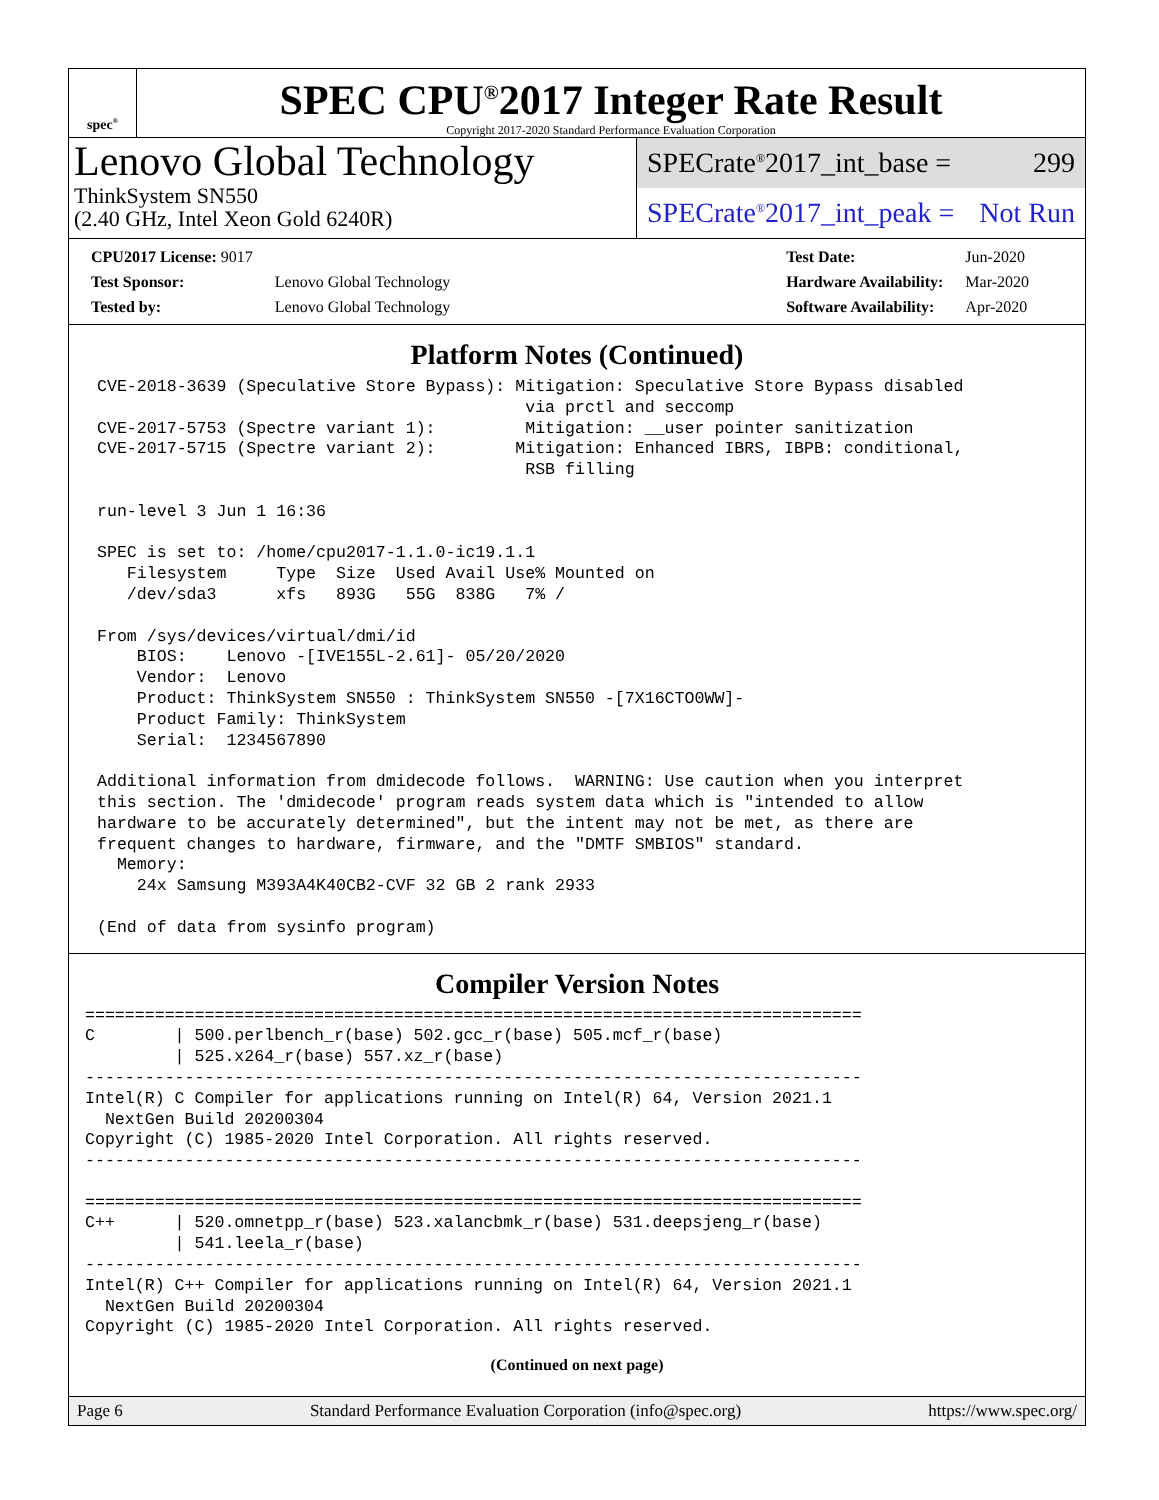spec<sup>®</sup>
SPEC CPU<sup>®</sup>2017 Integer Rate Result
Copyright 2017-2020 Standard Performance Evaluation Corporation
Lenovo Global Technology
ThinkSystem SN550
(2.40 GHz, Intel Xeon Gold 6240R)
SPECrate<sup>®</sup>2017_int_base = 299
SPECrate<sup>®</sup>2017_int_peak = Not Run
| CPU2017 License: 9017 | |
| Test Sponsor: | Lenovo Global Technology |
| Tested by: | Lenovo Global Technology |
| Test Date: | Jun-2020 |
| Hardware Availability: | Mar-2020 |
| Software Availability: | Apr-2020 |
Platform Notes (Continued)
CVE-2018-3639 (Speculative Store Bypass): Mitigation: Speculative Store Bypass disabled
                                           via prctl and seccomp
CVE-2017-5753 (Spectre variant 1):         Mitigation: __user pointer sanitization
CVE-2017-5715 (Spectre variant 2):        Mitigation: Enhanced IBRS, IBPB: conditional,
                                           RSB filling

run-level 3 Jun 1 16:36

SPEC is set to: /home/cpu2017-1.1.0-ic19.1.1
   Filesystem     Type  Size  Used Avail Use% Mounted on
   /dev/sda3      xfs   893G   55G  838G   7% /

From /sys/devices/virtual/dmi/id
    BIOS:    Lenovo -[IVE155L-2.61]- 05/20/2020
    Vendor:  Lenovo
    Product: ThinkSystem SN550 : ThinkSystem SN550 -[7X16CTO0WW]-
    Product Family: ThinkSystem
    Serial:  1234567890

Additional information from dmidecode follows.  WARNING: Use caution when you interpret
this section. The 'dmidecode' program reads system data which is "intended to allow
hardware to be accurately determined", but the intent may not be met, as there are
frequent changes to hardware, firmware, and the "DMTF SMBIOS" standard.
  Memory:
    24x Samsung M393A4K40CB2-CVF 32 GB 2 rank 2933

(End of data from sysinfo program)
Compiler Version Notes
==============================================================================
C        | 500.perlbench_r(base) 502.gcc_r(base) 505.mcf_r(base)
         | 525.x264_r(base) 557.xz_r(base)
------------------------------------------------------------------------------
Intel(R) C Compiler for applications running on Intel(R) 64, Version 2021.1
  NextGen Build 20200304
Copyright (C) 1985-2020 Intel Corporation. All rights reserved.
------------------------------------------------------------------------------

==============================================================================
C++      | 520.omnetpp_r(base) 523.xalancbmk_r(base) 531.deepsjeng_r(base)
         | 541.leela_r(base)
------------------------------------------------------------------------------
Intel(R) C++ Compiler for applications running on Intel(R) 64, Version 2021.1
  NextGen Build 20200304
Copyright (C) 1985-2020 Intel Corporation. All rights reserved.
(Continued on next page)
Page 6 Standard Performance Evaluation Corporation (info@spec.org) https://www.spec.org/